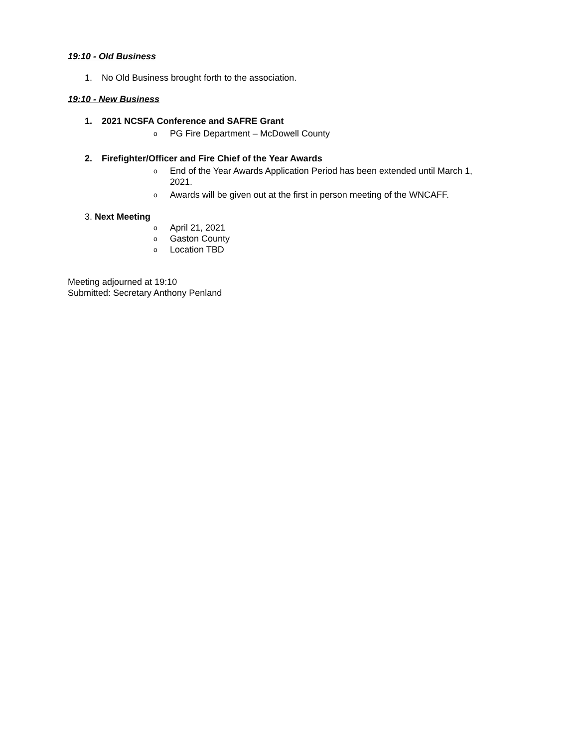19:10 - Old Business
1. No Old Business brought forth to the association.
19:10 - New Business
1. 2021 NCSFA Conference and SAFRE Grant
o PG Fire Department – McDowell County
2. Firefighter/Officer and Fire Chief of the Year Awards
o End of the Year Awards Application Period has been extended until March 1, 2021.
o Awards will be given out at the first in person meeting of the WNCAFF.
3. Next Meeting
o April 21, 2021
o Gaston County
o Location TBD
Meeting adjourned at 19:10
Submitted: Secretary Anthony Penland